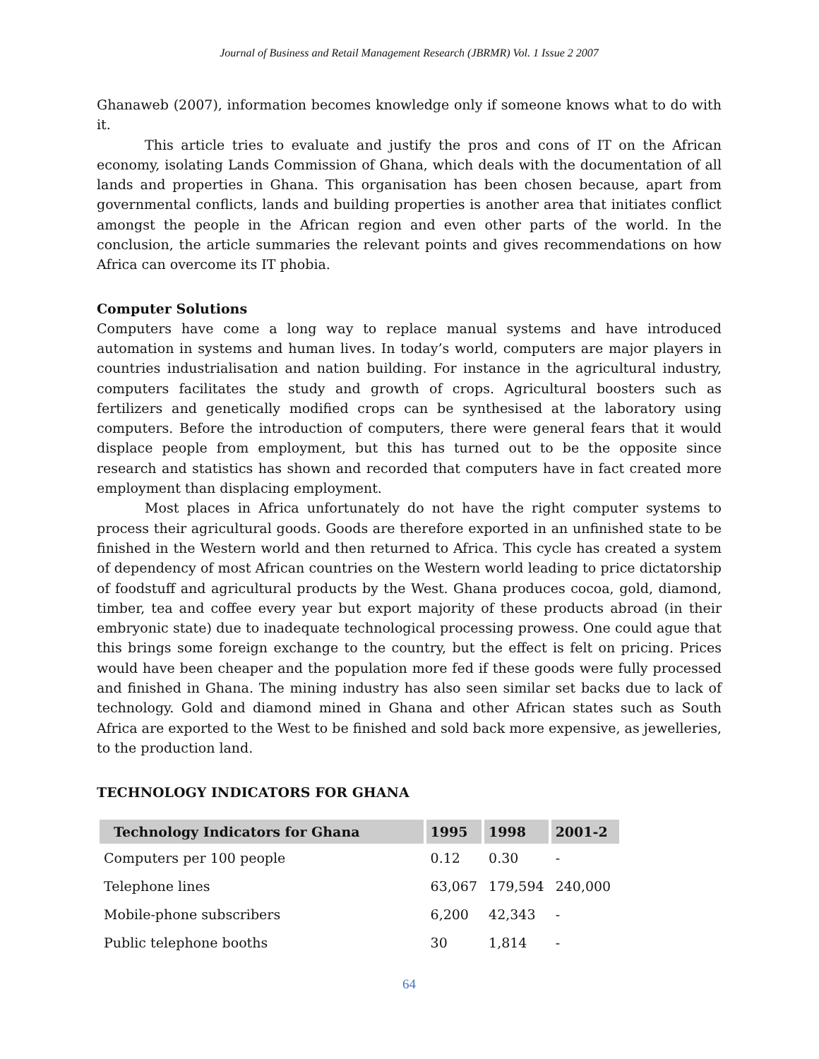Journal of Business and Retail Management Research (JBRMR) Vol. 1 Issue 2 2007
Ghanaweb (2007), information becomes knowledge only if someone knows what to do with it.
This article tries to evaluate and justify the pros and cons of IT on the African economy, isolating Lands Commission of Ghana, which deals with the documentation of all lands and properties in Ghana. This organisation has been chosen because, apart from governmental conflicts, lands and building properties is another area that initiates conflict amongst the people in the African region and even other parts of the world. In the conclusion, the article summaries the relevant points and gives recommendations on how Africa can overcome its IT phobia.
Computer Solutions
Computers have come a long way to replace manual systems and have introduced automation in systems and human lives. In today’s world, computers are major players in countries industrialisation and nation building. For instance in the agricultural industry, computers facilitates the study and growth of crops. Agricultural boosters such as fertilizers and genetically modified crops can be synthesised at the laboratory using computers. Before the introduction of computers, there were general fears that it would displace people from employment, but this has turned out to be the opposite since research and statistics has shown and recorded that computers have in fact created more employment than displacing employment.
Most places in Africa unfortunately do not have the right computer systems to process their agricultural goods. Goods are therefore exported in an unfinished state to be finished in the Western world and then returned to Africa. This cycle has created a system of dependency of most African countries on the Western world leading to price dictatorship of foodstuff and agricultural products by the West. Ghana produces cocoa, gold, diamond, timber, tea and coffee every year but export majority of these products abroad (in their embryonic state) due to inadequate technological processing prowess. One could ague that this brings some foreign exchange to the country, but the effect is felt on pricing. Prices would have been cheaper and the population more fed if these goods were fully processed and finished in Ghana. The mining industry has also seen similar set backs due to lack of technology. Gold and diamond mined in Ghana and other African states such as South Africa are exported to the West to be finished and sold back more expensive, as jewelleries, to the production land.
TECHNOLOGY INDICATORS FOR GHANA
| Technology Indicators for Ghana | 1995 | 1998 | 2001-2 |
| --- | --- | --- | --- |
| Computers per 100 people | 0.12 | 0.30 | - |
| Telephone lines | 63,067 | 179,594 | 240,000 |
| Mobile-phone subscribers | 6,200 | 42,343 | - |
| Public telephone booths | 30 | 1,814 | - |
64